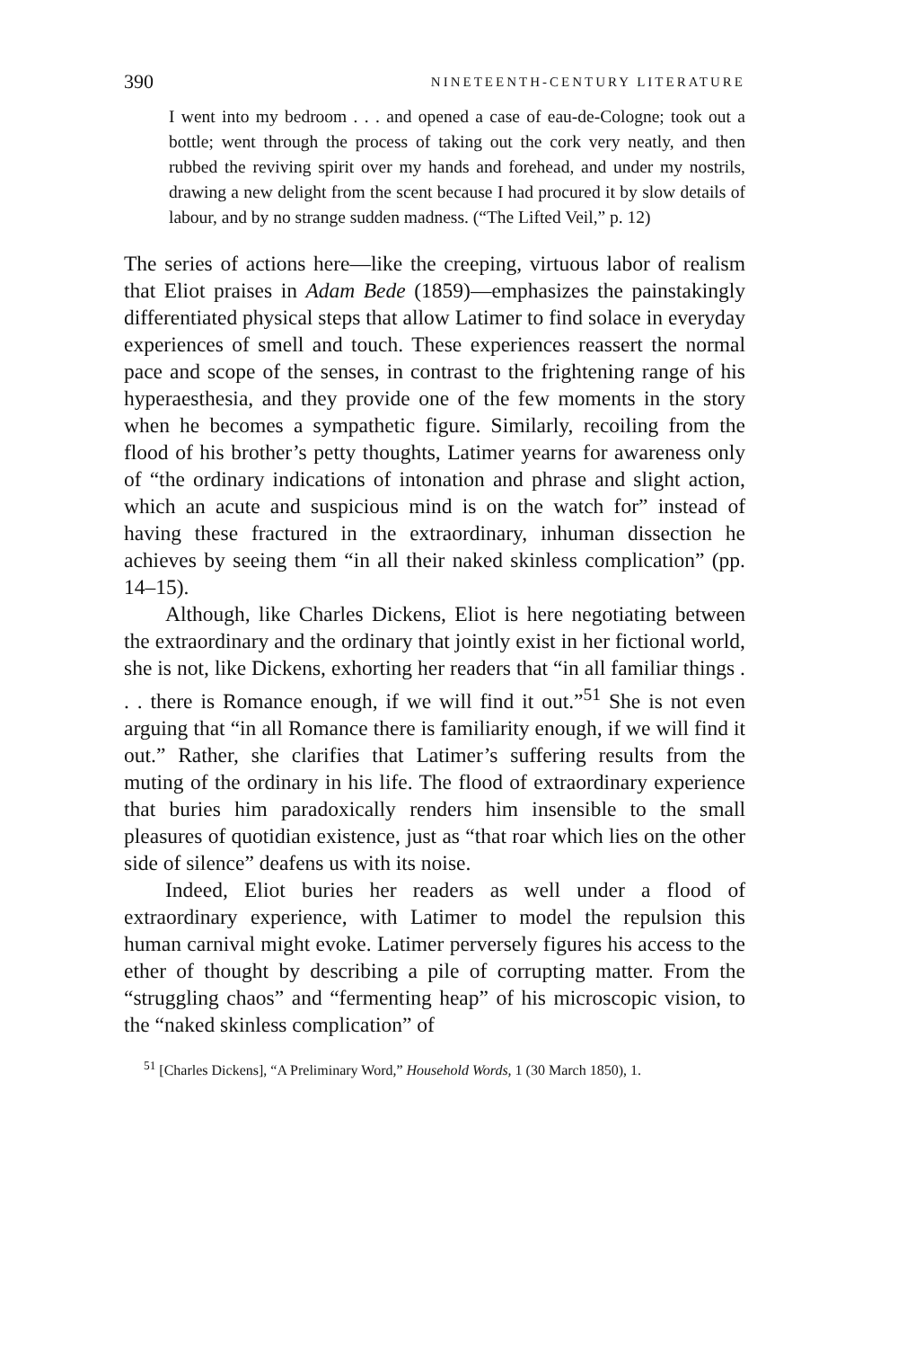390 NINETEENTH-CENTURY LITERATURE
I went into my bedroom . . . and opened a case of eau-de-Cologne; took out a bottle; went through the process of taking out the cork very neatly, and then rubbed the reviving spirit over my hands and forehead, and under my nostrils, drawing a new delight from the scent because I had procured it by slow details of labour, and by no strange sudden madness. (“The Lifted Veil,” p. 12)
The series of actions here—like the creeping, virtuous labor of realism that Eliot praises in Adam Bede (1859)—emphasizes the painstakingly differentiated physical steps that allow Latimer to find solace in everyday experiences of smell and touch. These experiences reassert the normal pace and scope of the senses, in contrast to the frightening range of his hyperaesthesia, and they provide one of the few moments in the story when he becomes a sympathetic figure. Similarly, recoiling from the flood of his brother’s petty thoughts, Latimer yearns for awareness only of “the ordinary indications of intonation and phrase and slight action, which an acute and suspicious mind is on the watch for” instead of having these fractured in the extraordinary, inhuman dissection he achieves by seeing them “in all their naked skinless complication” (pp. 14–15).
Although, like Charles Dickens, Eliot is here negotiating between the extraordinary and the ordinary that jointly exist in her fictional world, she is not, like Dickens, exhorting her readers that “in all familiar things . . . there is Romance enough, if we will find it out.”<sup>51</sup> She is not even arguing that “in all Romance there is familiarity enough, if we will find it out.” Rather, she clarifies that Latimer’s suffering results from the muting of the ordinary in his life. The flood of extraordinary experience that buries him paradoxically renders him insensible to the small pleasures of quotidian existence, just as “that roar which lies on the other side of silence” deafens us with its noise.
Indeed, Eliot buries her readers as well under a flood of extraordinary experience, with Latimer to model the repulsion this human carnival might evoke. Latimer perversely figures his access to the ether of thought by describing a pile of corrupting matter. From the “struggling chaos” and “fermenting heap” of his microscopic vision, to the “naked skinless complication” of
<sup>51</sup> [Charles Dickens], “A Preliminary Word,” Household Words, 1 (30 March 1850), 1.